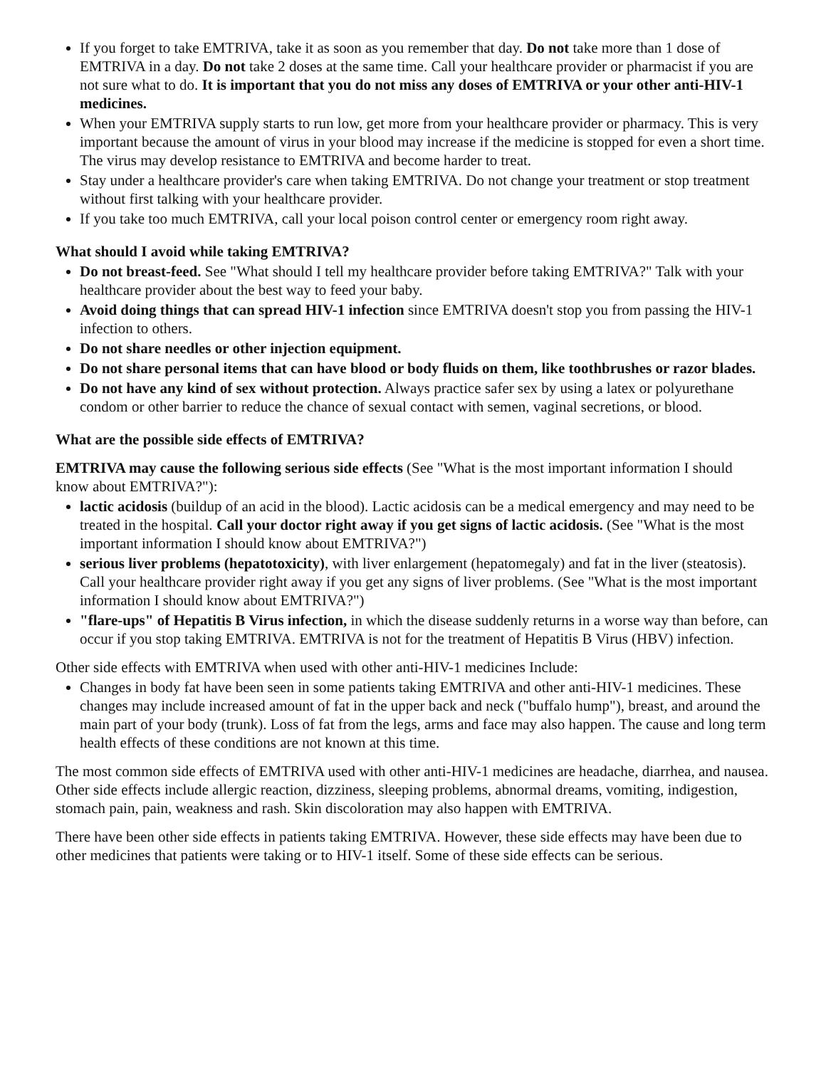If you forget to take EMTRIVA, take it as soon as you remember that day. Do not take more than 1 dose of EMTRIVA in a day. Do not take 2 doses at the same time. Call your healthcare provider or pharmacist if you are not sure what to do. It is important that you do not miss any doses of EMTRIVA or your other anti-HIV-1 medicines.
When your EMTRIVA supply starts to run low, get more from your healthcare provider or pharmacy. This is very important because the amount of virus in your blood may increase if the medicine is stopped for even a short time. The virus may develop resistance to EMTRIVA and become harder to treat.
Stay under a healthcare provider's care when taking EMTRIVA. Do not change your treatment or stop treatment without first talking with your healthcare provider.
If you take too much EMTRIVA, call your local poison control center or emergency room right away.
What should I avoid while taking EMTRIVA?
Do not breast-feed. See "What should I tell my healthcare provider before taking EMTRIVA?" Talk with your healthcare provider about the best way to feed your baby.
Avoid doing things that can spread HIV-1 infection since EMTRIVA doesn't stop you from passing the HIV-1 infection to others.
Do not share needles or other injection equipment.
Do not share personal items that can have blood or body fluids on them, like toothbrushes or razor blades.
Do not have any kind of sex without protection. Always practice safer sex by using a latex or polyurethane condom or other barrier to reduce the chance of sexual contact with semen, vaginal secretions, or blood.
What are the possible side effects of EMTRIVA?
EMTRIVA may cause the following serious side effects (See "What is the most important information I should know about EMTRIVA?"):
lactic acidosis (buildup of an acid in the blood). Lactic acidosis can be a medical emergency and may need to be treated in the hospital. Call your doctor right away if you get signs of lactic acidosis. (See "What is the most important information I should know about EMTRIVA?")
serious liver problems (hepatotoxicity), with liver enlargement (hepatomegaly) and fat in the liver (steatosis). Call your healthcare provider right away if you get any signs of liver problems. (See "What is the most important information I should know about EMTRIVA?")
"flare-ups" of Hepatitis B Virus infection, in which the disease suddenly returns in a worse way than before, can occur if you stop taking EMTRIVA. EMTRIVA is not for the treatment of Hepatitis B Virus (HBV) infection.
Other side effects with EMTRIVA when used with other anti-HIV-1 medicines Include:
Changes in body fat have been seen in some patients taking EMTRIVA and other anti-HIV-1 medicines. These changes may include increased amount of fat in the upper back and neck ("buffalo hump"), breast, and around the main part of your body (trunk). Loss of fat from the legs, arms and face may also happen. The cause and long term health effects of these conditions are not known at this time.
The most common side effects of EMTRIVA used with other anti-HIV-1 medicines are headache, diarrhea, and nausea. Other side effects include allergic reaction, dizziness, sleeping problems, abnormal dreams, vomiting, indigestion, stomach pain, pain, weakness and rash. Skin discoloration may also happen with EMTRIVA.
There have been other side effects in patients taking EMTRIVA. However, these side effects may have been due to other medicines that patients were taking or to HIV-1 itself. Some of these side effects can be serious.